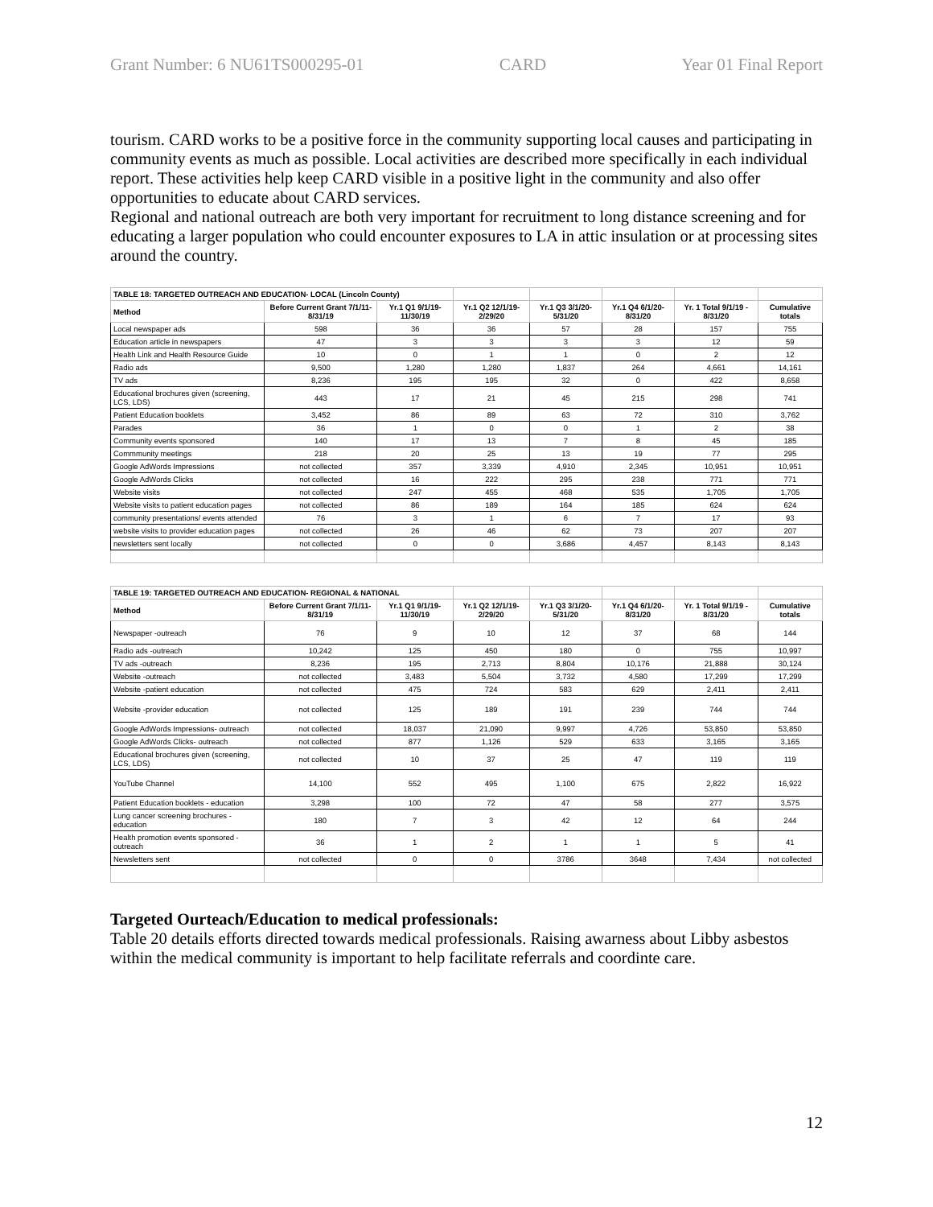Grant Number: 6 NU61TS000295-01 CARD Year 01 Final Report
tourism. CARD works to be a positive force in the community supporting local causes and participating in community events as much as possible. Local activities are described more specifically in each individual report. These activities help keep CARD visible in a positive light in the community and also offer opportunities to educate about CARD services.
Regional and national outreach are both very important for recruitment to long distance screening and for educating a larger population who could encounter exposures to LA in attic insulation or at processing sites around the country.
| TABLE 18: TARGETED OUTREACH AND EDUCATION- LOCAL (Lincoln County) | | | | | | | |
| Method | Before Current Grant 7/1/11-8/31/19 | Yr.1 Q1 9/1/19-11/30/19 | Yr.1 Q2 12/1/19-2/29/20 | Yr.1 Q3 3/1/20-5/31/20 | Yr.1 Q4 6/1/20-8/31/20 | Yr. 1 Total 9/1/19 - 8/31/20 | Cumulative totals |
| Local newspaper ads | 598 | 36 | 36 | 57 | 28 | 157 | 755 |
| Education article in newspapers | 47 | 3 | 3 | 3 | 3 | 12 | 59 |
| Health Link and Health Resource Guide | 10 | 0 | 1 | 1 | 0 | 2 | 12 |
| Radio ads | 9,500 | 1,280 | 1,280 | 1,837 | 264 | 4,661 | 14,161 |
| TV ads | 8,236 | 195 | 195 | 32 | 0 | 422 | 8,658 |
| Educational brochures given (screening, LCS, LDS) | 443 | 17 | 21 | 45 | 215 | 298 | 741 |
| Patient Education booklets | 3,452 | 86 | 89 | 63 | 72 | 310 | 3,762 |
| Parades | 36 | 1 | 0 | 0 | 1 | 2 | 38 |
| Community events sponsored | 140 | 17 | 13 | 7 | 8 | 45 | 185 |
| Commmunity meetings | 218 | 20 | 25 | 13 | 19 | 77 | 295 |
| Google AdWords Impressions | not collected | 357 | 3,339 | 4,910 | 2,345 | 10,951 | 10,951 |
| Google AdWords Clicks | not collected | 16 | 222 | 295 | 238 | 771 | 771 |
| Website visits | not collected | 247 | 455 | 468 | 535 | 1,705 | 1,705 |
| Website visits to patient education pages | not collected | 86 | 189 | 164 | 185 | 624 | 624 |
| community presentations/ events attended | 76 | 3 | 1 | 6 | 7 | 17 | 93 |
| website visits to provider education pages | not collected | 26 | 46 | 62 | 73 | 207 | 207 |
| newsletters sent locally | not collected | 0 | 0 | 3,686 | 4,457 | 8,143 | 8,143 |
| TABLE 19: TARGETED OUTREACH AND EDUCATION- REGIONAL & NATIONAL | | | | | | | |
| Method | Before Current Grant 7/1/11-8/31/19 | Yr.1 Q1 9/1/19-11/30/19 | Yr.1 Q2 12/1/19-2/29/20 | Yr.1 Q3 3/1/20-5/31/20 | Yr.1 Q4 6/1/20-8/31/20 | Yr. 1 Total 9/1/19 - 8/31/20 | Cumulative totals |
| Newspaper -outreach | 76 | 9 | 10 | 12 | 37 | 68 | 144 |
| Radio ads -outreach | 10,242 | 125 | 450 | 180 | 0 | 755 | 10,997 |
| TV ads -outreach | 8,236 | 195 | 2,713 | 8,804 | 10,176 | 21,888 | 30,124 |
| Website -outreach | not collected | 3,483 | 5,504 | 3,732 | 4,580 | 17,299 | 17,299 |
| Website -patient education | not collected | 475 | 724 | 583 | 629 | 2,411 | 2,411 |
| Website -provider education | not collected | 125 | 189 | 191 | 239 | 744 | 744 |
| Google AdWords Impressions- outreach | not collected | 18,037 | 21,090 | 9,997 | 4,726 | 53,850 | 53,850 |
| Google AdWords Clicks- outreach | not collected | 877 | 1,126 | 529 | 633 | 3,165 | 3,165 |
| Educational brochures given (screening, LCS, LDS) | not collected | 10 | 37 | 25 | 47 | 119 | 119 |
| YouTube Channel | 14,100 | 552 | 495 | 1,100 | 675 | 2,822 | 16,922 |
| Patient Education booklets - education | 3,298 | 100 | 72 | 47 | 58 | 277 | 3,575 |
| Lung cancer screening brochures - education | 180 | 7 | 3 | 42 | 12 | 64 | 244 |
| Health promotion events sponsored -outreach | 36 | 1 | 2 | 1 | 1 | 5 | 41 |
| Newsletters sent | not collected | 0 | 0 | 3786 | 3648 | 7,434 | not collected |
Targeted Ourteach/Education to medical professionals:
Table 20 details efforts directed towards medical professionals. Raising awarness about Libby asbestos within the medical community is important to help facilitate referrals and coordinte care.
12